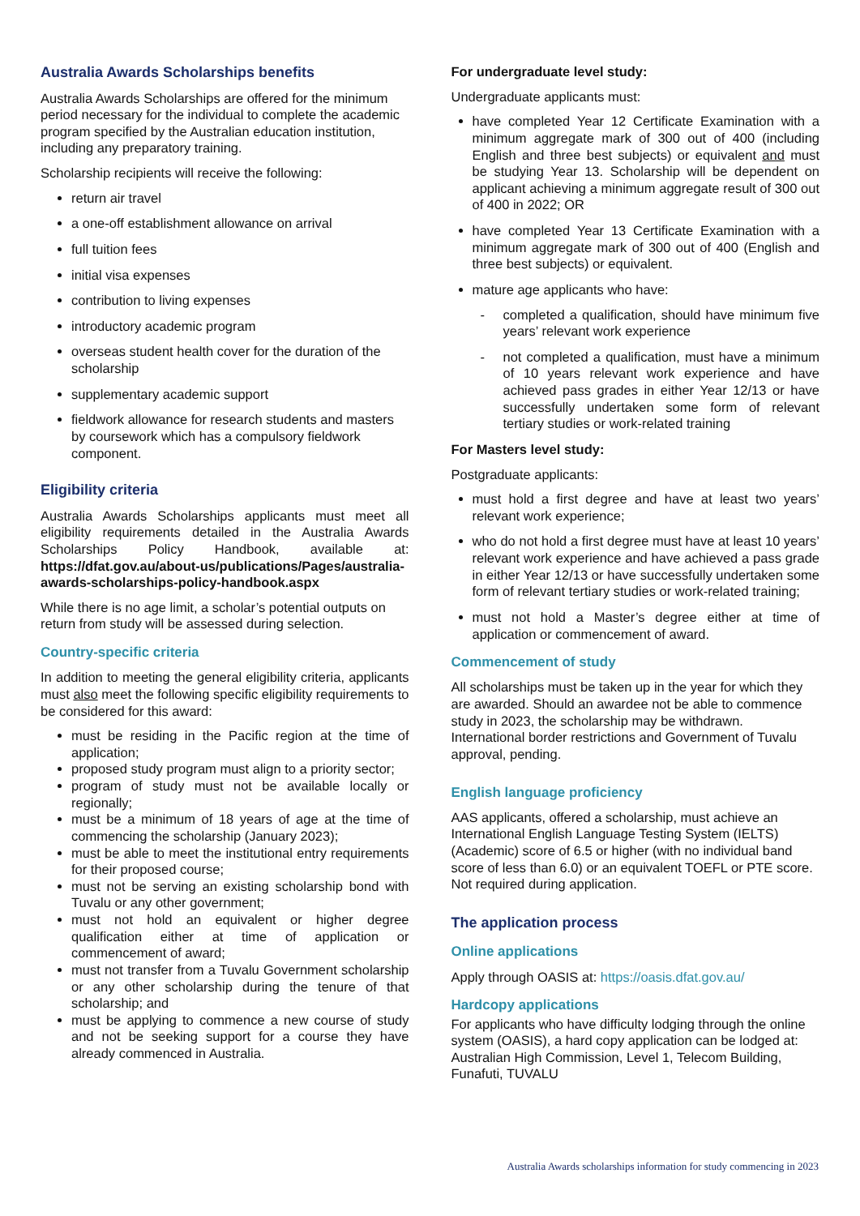Australia Awards Scholarships benefits
Australia Awards Scholarships are offered for the minimum period necessary for the individual to complete the academic program specified by the Australian education institution, including any preparatory training.
Scholarship recipients will receive the following:
return air travel
a one-off establishment allowance on arrival
full tuition fees
initial visa expenses
contribution to living expenses
introductory academic program
overseas student health cover for the duration of the scholarship
supplementary academic support
fieldwork allowance for research students and masters by coursework which has a compulsory fieldwork component.
Eligibility criteria
Australia Awards Scholarships applicants must meet all eligibility requirements detailed in the Australia Awards Scholarships Policy Handbook, available at: https://dfat.gov.au/about-us/publications/Pages/australia-awards-scholarships-policy-handbook.aspx
While there is no age limit, a scholar’s potential outputs on return from study will be assessed during selection.
Country-specific criteria
In addition to meeting the general eligibility criteria, applicants must also meet the following specific eligibility requirements to be considered for this award:
must be residing in the Pacific region at the time of application;
proposed study program must align to a priority sector;
program of study must not be available locally or regionally;
must be a minimum of 18 years of age at the time of commencing the scholarship (January 2023);
must be able to meet the institutional entry requirements for their proposed course;
must not be serving an existing scholarship bond with Tuvalu or any other government;
must not hold an equivalent or higher degree qualification either at time of application or commencement of award;
must not transfer from a Tuvalu Government scholarship or any other scholarship during the tenure of that scholarship; and
must be applying to commence a new course of study and not be seeking support for a course they have already commenced in Australia.
For undergraduate level study:
Undergraduate applicants must:
have completed Year 12 Certificate Examination with a minimum aggregate mark of 300 out of 400 (including English and three best subjects) or equivalent and must be studying Year 13. Scholarship will be dependent on applicant achieving a minimum aggregate result of 300 out of 400 in 2022; OR
have completed Year 13 Certificate Examination with a minimum aggregate mark of 300 out of 400 (English and three best subjects) or equivalent.
mature age applicants who have:
- completed a qualification, should have minimum five years’ relevant work experience
- not completed a qualification, must have a minimum of 10 years relevant work experience and have achieved pass grades in either Year 12/13 or have successfully undertaken some form of relevant tertiary studies or work-related training
For Masters level study:
Postgraduate applicants:
must hold a first degree and have at least two years’ relevant work experience;
who do not hold a first degree must have at least 10 years’ relevant work experience and have achieved a pass grade in either Year 12/13 or have successfully undertaken some form of relevant tertiary studies or work-related training;
must not hold a Master’s degree either at time of application or commencement of award.
Commencement of study
All scholarships must be taken up in the year for which they are awarded. Should an awardee not be able to commence study in 2023, the scholarship may be withdrawn. International border restrictions and Government of Tuvalu approval, pending.
English language proficiency
AAS applicants, offered a scholarship, must achieve an International English Language Testing System (IELTS) (Academic) score of 6.5 or higher (with no individual band score of less than 6.0) or an equivalent TOEFL or PTE score. Not required during application.
The application process
Online applications
Apply through OASIS at: https://oasis.dfat.gov.au/
Hardcopy applications
For applicants who have difficulty lodging through the online system (OASIS), a hard copy application can be lodged at: Australian High Commission, Level 1, Telecom Building, Funafuti, TUVALU
Australia Awards scholarships information for study commencing in 2023